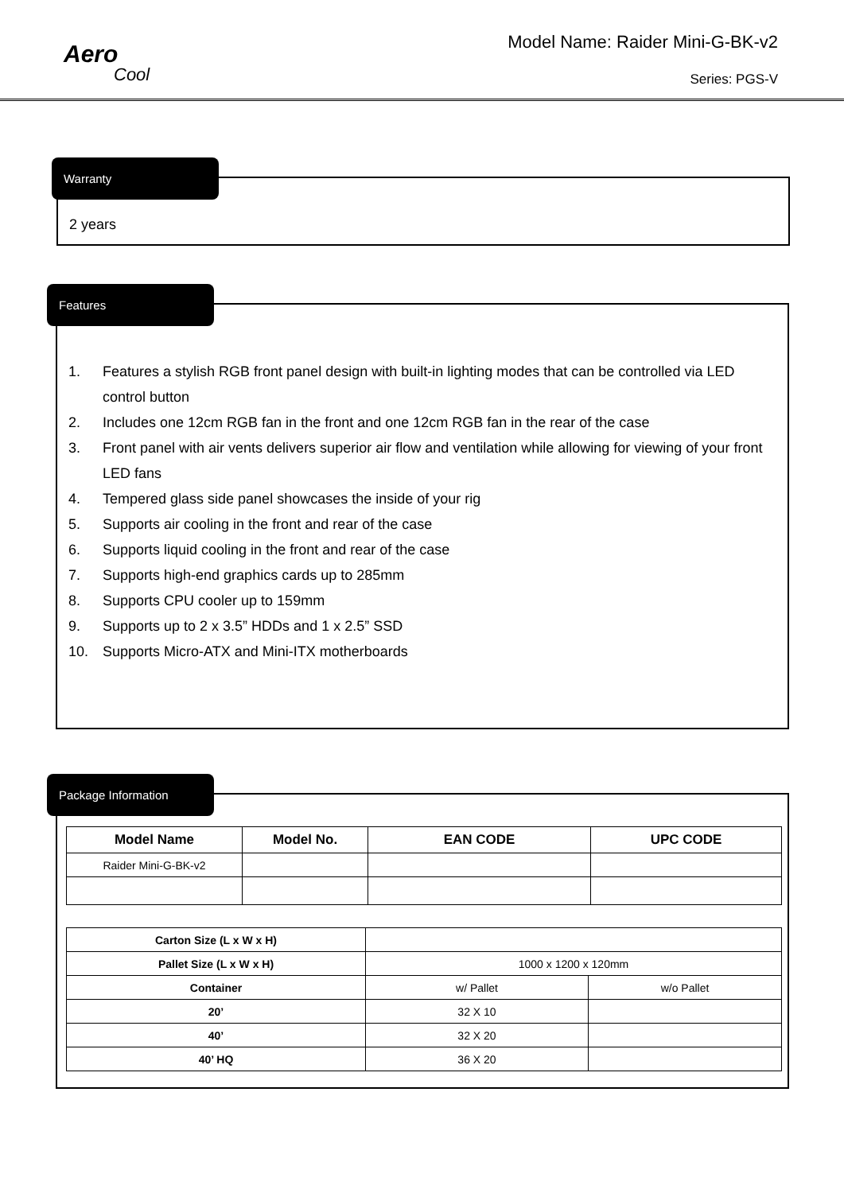Aero
Cool
Model Name: Raider Mini-G-BK-v2
Series: PGS-V
Warranty
2 years
Features
1. Features a stylish RGB front panel design with built-in lighting modes that can be controlled via LED control button
2. Includes one 12cm RGB fan in the front and one 12cm RGB fan in the rear of the case
3. Front panel with air vents delivers superior air flow and ventilation while allowing for viewing of your front LED fans
4. Tempered glass side panel showcases the inside of your rig
5. Supports air cooling in the front and rear of the case
6. Supports liquid cooling in the front and rear of the case
7. Supports high-end graphics cards up to 285mm
8. Supports CPU cooler up to 159mm
9. Supports up to 2 x 3.5” HDDs and 1 x 2.5” SSD
10. Supports Micro-ATX and Mini-ITX motherboards
Package Information
| Model Name | Model No. | EAN CODE | UPC CODE |
| --- | --- | --- | --- |
| Raider Mini-G-BK-v2 | | | |
| Carton Size (L x W x H) | | |
| Pallet Size (L x W x H) | 1000 x 1200 x 120mm | |
| Container | w/ Pallet | w/o Pallet |
| 20’ | 32 X 10 | |
| 40’ | 32 X 20 | |
| 40’ HQ | 36 X 20 | |